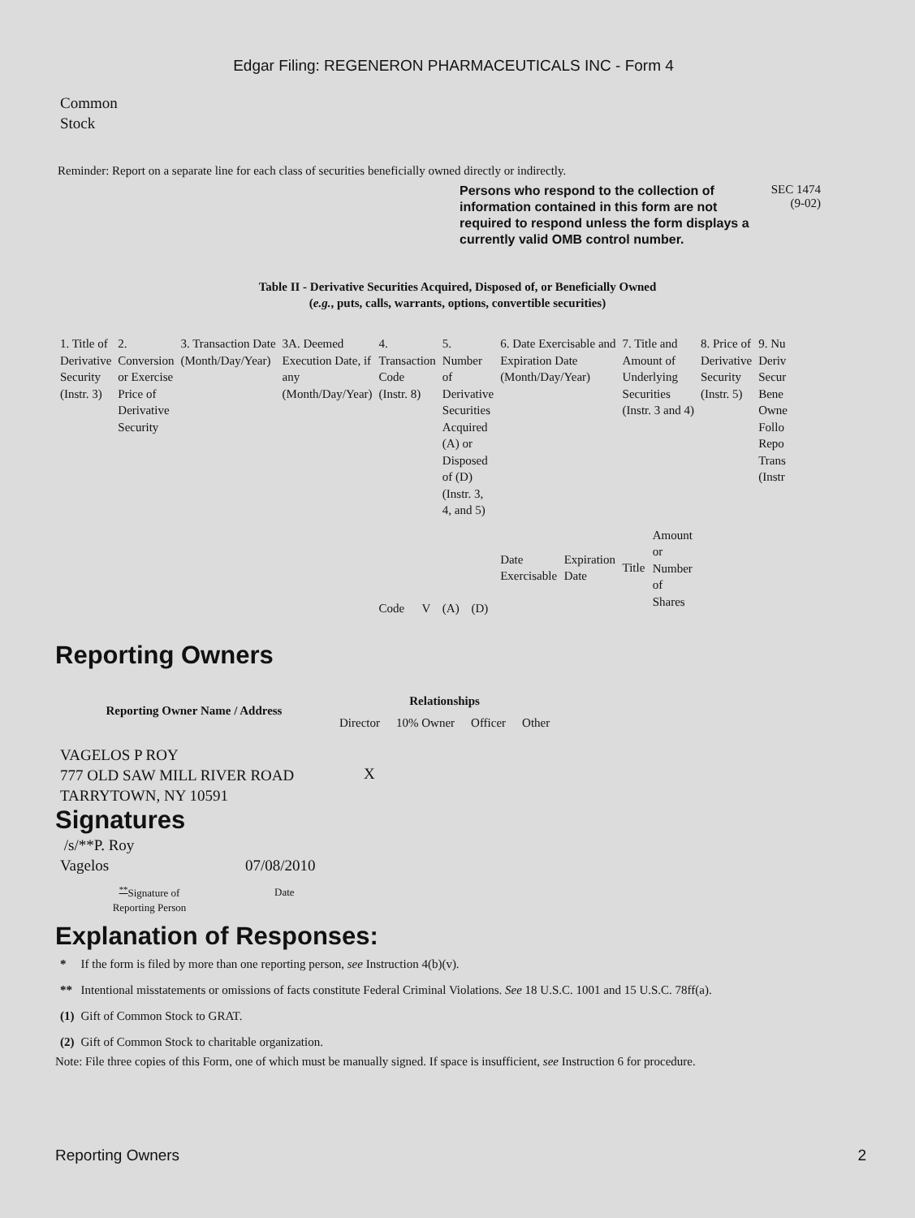Edgar Filing: REGENERON PHARMACEUTICALS INC - Form 4
Common
Stock
Reminder: Report on a separate line for each class of securities beneficially owned directly or indirectly.
Persons who respond to the collection of information contained in this form are not required to respond unless the form displays a currently valid OMB control number.
SEC 1474
(9-02)
Table II - Derivative Securities Acquired, Disposed of, or Beneficially Owned
(e.g., puts, calls, warrants, options, convertible securities)
| 1. Title of Derivative Security (Instr. 3) | 2. Conversion or Exercise Price of Derivative Security | 3. Transaction Date (Month/Day/Year) | 3A. Deemed Execution Date, if any (Month/Day/Year) | 4. Transaction Code (Instr. 8) | | 5. Number of Derivative Securities Acquired (A) or Disposed of (D) (Instr. 3, 4, and 5) | | 6. Date Exercisable and Expiration Date (Month/Day/Year) | | 7. Title and Amount of Underlying Securities (Instr. 3 and 4) | | 8. Price of Derivative Security (Instr. 5) | 9. Nu Deriv Secur Bene Owne Follo Repo Trans (Instr |
| | | | | Code | V | (A) | (D) | Date Exercisable | Expiration Date | Title | Amount or Number of Shares | | |
Reporting Owners
| Reporting Owner Name / Address | Relationships | | | |
| --- | --- | --- | --- | --- |
| | Director | 10% Owner | Officer | Other |
| VAGELOS P ROY 777 OLD SAW MILL RIVER ROAD TARRYTOWN, NY 10591 | X | | | |
Signatures
| /s/**P. Roy Vagelos | 07/08/2010 |
| <sup>**</sup> Signature of Reporting Person | Date |
Explanation of Responses:
| * | If the form is filed by more than one reporting person, see Instruction 4(b)(v). |
| ** | Intentional misstatements or omissions of facts constitute Federal Criminal Violations. See 18 U.S.C. 1001 and 15 U.S.C. 78ff(a). |
| (1) | Gift of Common Stock to GRAT. |
| (2) | Gift of Common Stock to charitable organization. |
Note: File three copies of this Form, one of which must be manually signed. If space is insufficient, see Instruction 6 for procedure.
Reporting Owners 2